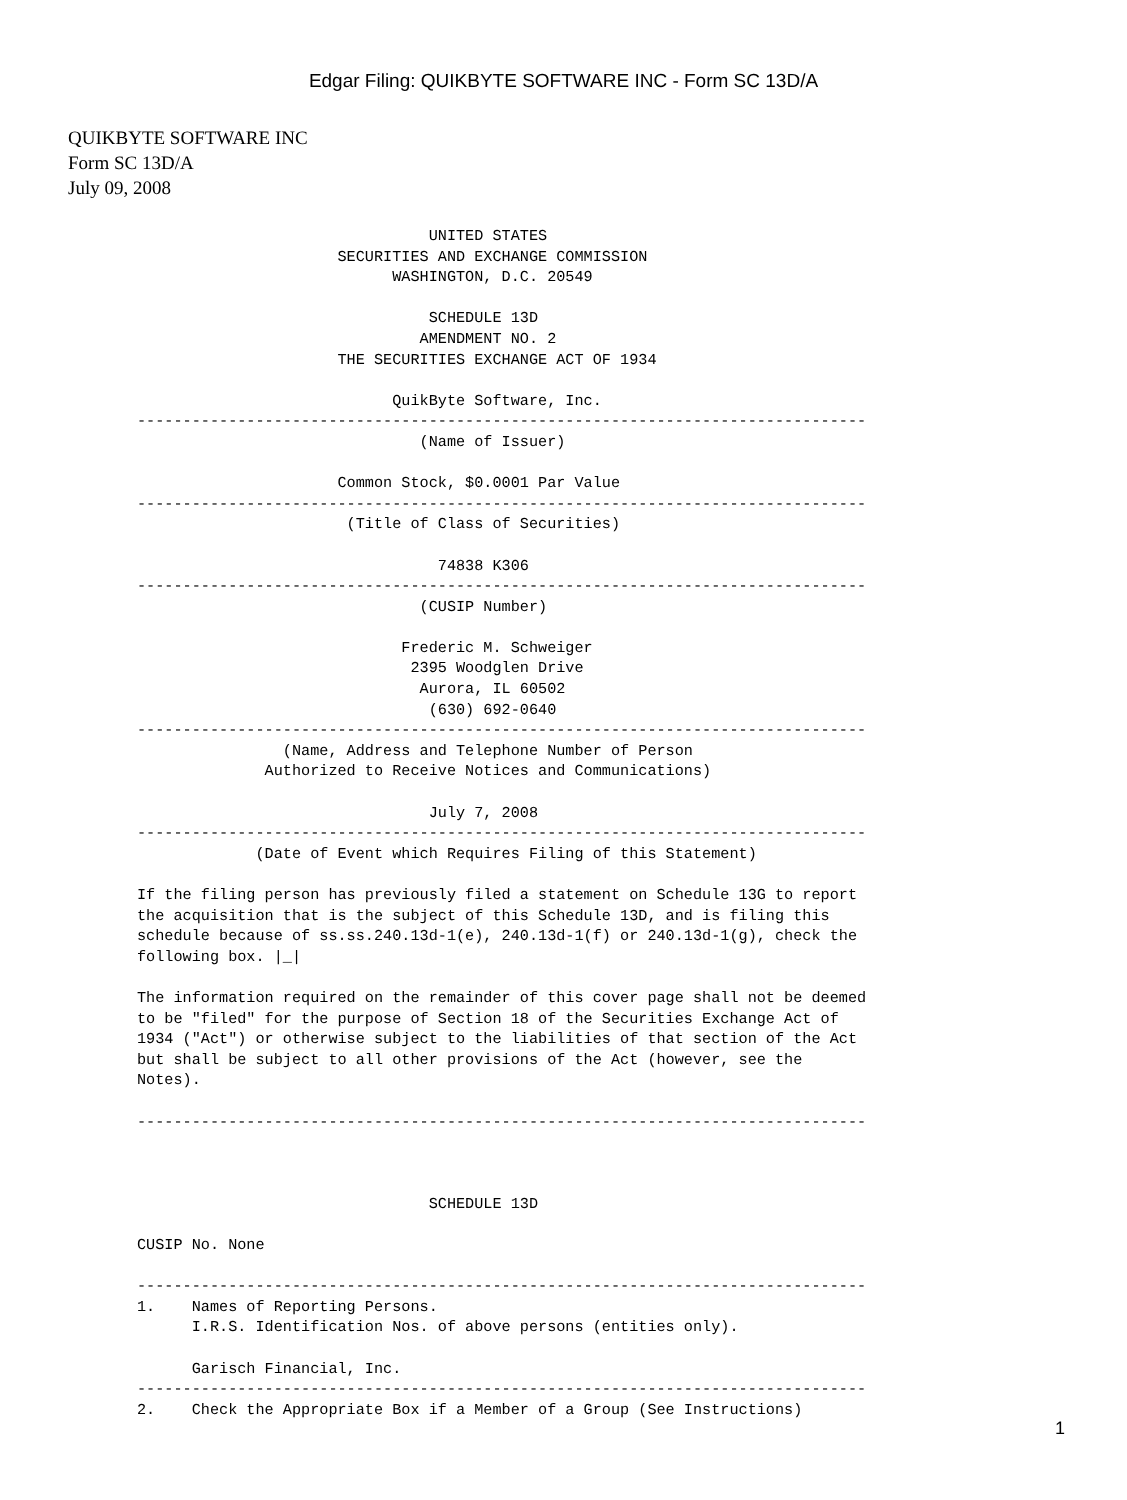Edgar Filing: QUIKBYTE SOFTWARE INC - Form SC 13D/A
QUIKBYTE SOFTWARE INC
Form SC 13D/A
July 09, 2008
                                UNITED STATES
                      SECURITIES AND EXCHANGE COMMISSION
                            WASHINGTON, D.C. 20549

                                SCHEDULE 13D
                               AMENDMENT NO. 2
                      THE SECURITIES EXCHANGE ACT OF 1934

                            QuikByte Software, Inc.
--------------------------------------------------------------------------------
                               (Name of Issuer)

                      Common Stock, $0.0001 Par Value
--------------------------------------------------------------------------------
                       (Title of Class of Securities)

                                 74838 K306
--------------------------------------------------------------------------------
                               (CUSIP Number)

                             Frederic M. Schweiger
                              2395 Woodglen Drive
                               Aurora, IL 60502
                                (630) 692-0640
--------------------------------------------------------------------------------
                (Name, Address and Telephone Number of Person
              Authorized to Receive Notices and Communications)

                                July 7, 2008
--------------------------------------------------------------------------------
             (Date of Event which Requires Filing of this Statement)

If the filing person has previously filed a statement on Schedule 13G to report
the acquisition that is the subject of this Schedule 13D, and is filing this
schedule because of ss.ss.240.13d-1(e), 240.13d-1(f) or 240.13d-1(g), check the
following box. |_|

The information required on the remainder of this cover page shall not be deemed
to be "filed" for the purpose of Section 18 of the Securities Exchange Act of
1934 ("Act") or otherwise subject to the liabilities of that section of the Act
but shall be subject to all other provisions of the Act (however, see the
Notes).

--------------------------------------------------------------------------------



                                SCHEDULE 13D

CUSIP No. None

--------------------------------------------------------------------------------
1.    Names of Reporting Persons.
      I.R.S. Identification Nos. of above persons (entities only).

      Garisch Financial, Inc.
--------------------------------------------------------------------------------
2.    Check the Appropriate Box if a Member of a Group (See Instructions)
1